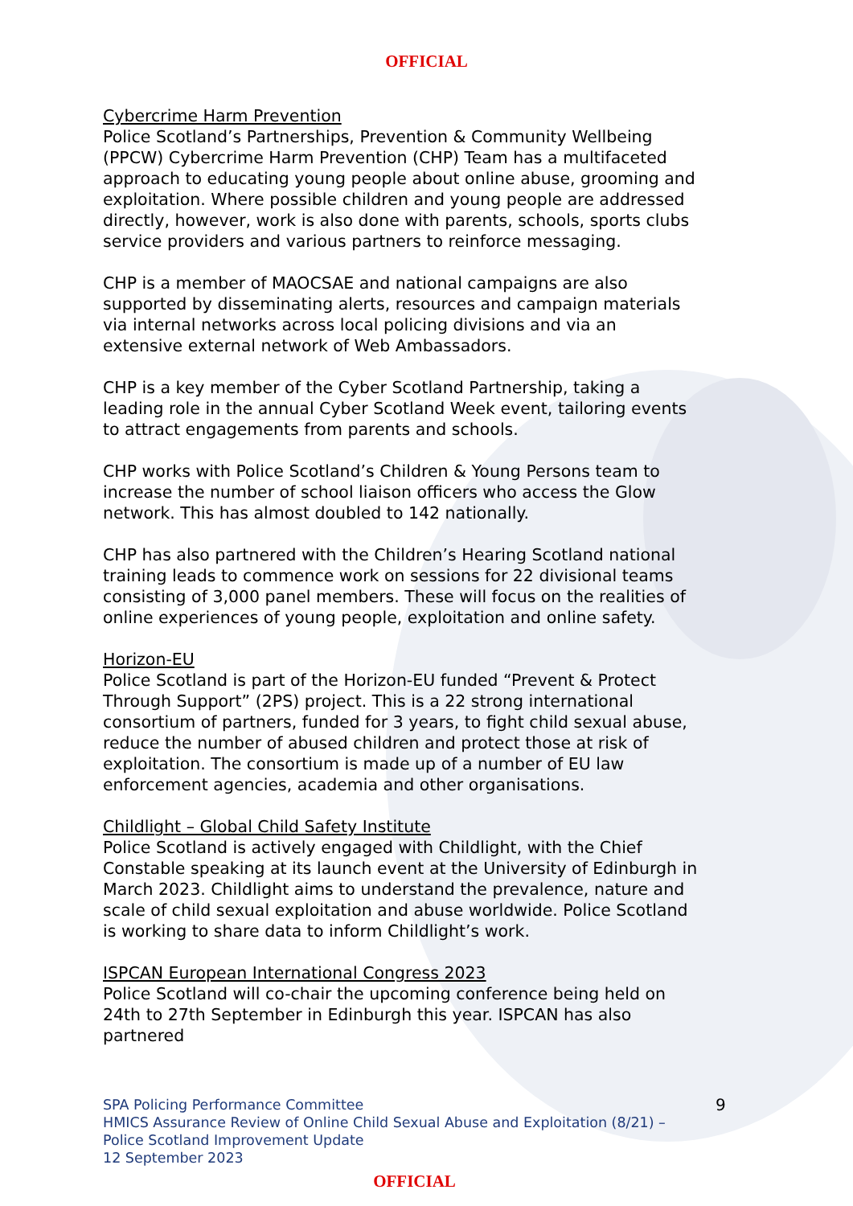OFFICIAL
Cybercrime Harm Prevention
Police Scotland’s Partnerships, Prevention & Community Wellbeing (PPCW) Cybercrime Harm Prevention (CHP) Team has a multifaceted approach to educating young people about online abuse, grooming and exploitation. Where possible children and young people are addressed directly, however, work is also done with parents, schools, sports clubs service providers and various partners to reinforce messaging.
CHP is a member of MAOCSAE and national campaigns are also supported by disseminating alerts, resources and campaign materials via internal networks across local policing divisions and via an extensive external network of Web Ambassadors.
CHP is a key member of the Cyber Scotland Partnership, taking a leading role in the annual Cyber Scotland Week event, tailoring events to attract engagements from parents and schools.
CHP works with Police Scotland’s Children & Young Persons team to increase the number of school liaison officers who access the Glow network. This has almost doubled to 142 nationally.
CHP has also partnered with the Children’s Hearing Scotland national training leads to commence work on sessions for 22 divisional teams consisting of 3,000 panel members. These will focus on the realities of online experiences of young people, exploitation and online safety.
Horizon-EU
Police Scotland is part of the Horizon-EU funded “Prevent & Protect Through Support” (2PS) project. This is a 22 strong international consortium of partners, funded for 3 years, to fight child sexual abuse, reduce the number of abused children and protect those at risk of exploitation. The consortium is made up of a number of EU law enforcement agencies, academia and other organisations.
Childlight – Global Child Safety Institute
Police Scotland is actively engaged with Childlight, with the Chief Constable speaking at its launch event at the University of Edinburgh in March 2023. Childlight aims to understand the prevalence, nature and scale of child sexual exploitation and abuse worldwide. Police Scotland is working to share data to inform Childlight’s work.
ISPCAN European International Congress 2023
Police Scotland will co-chair the upcoming conference being held on 24th to 27th September in Edinburgh this year. ISPCAN has also partnered
SPA Policing Performance Committee
HMICS Assurance Review of Online Child Sexual Abuse and Exploitation (8/21) –
Police Scotland Improvement Update
12 September 2023
9
OFFICIAL